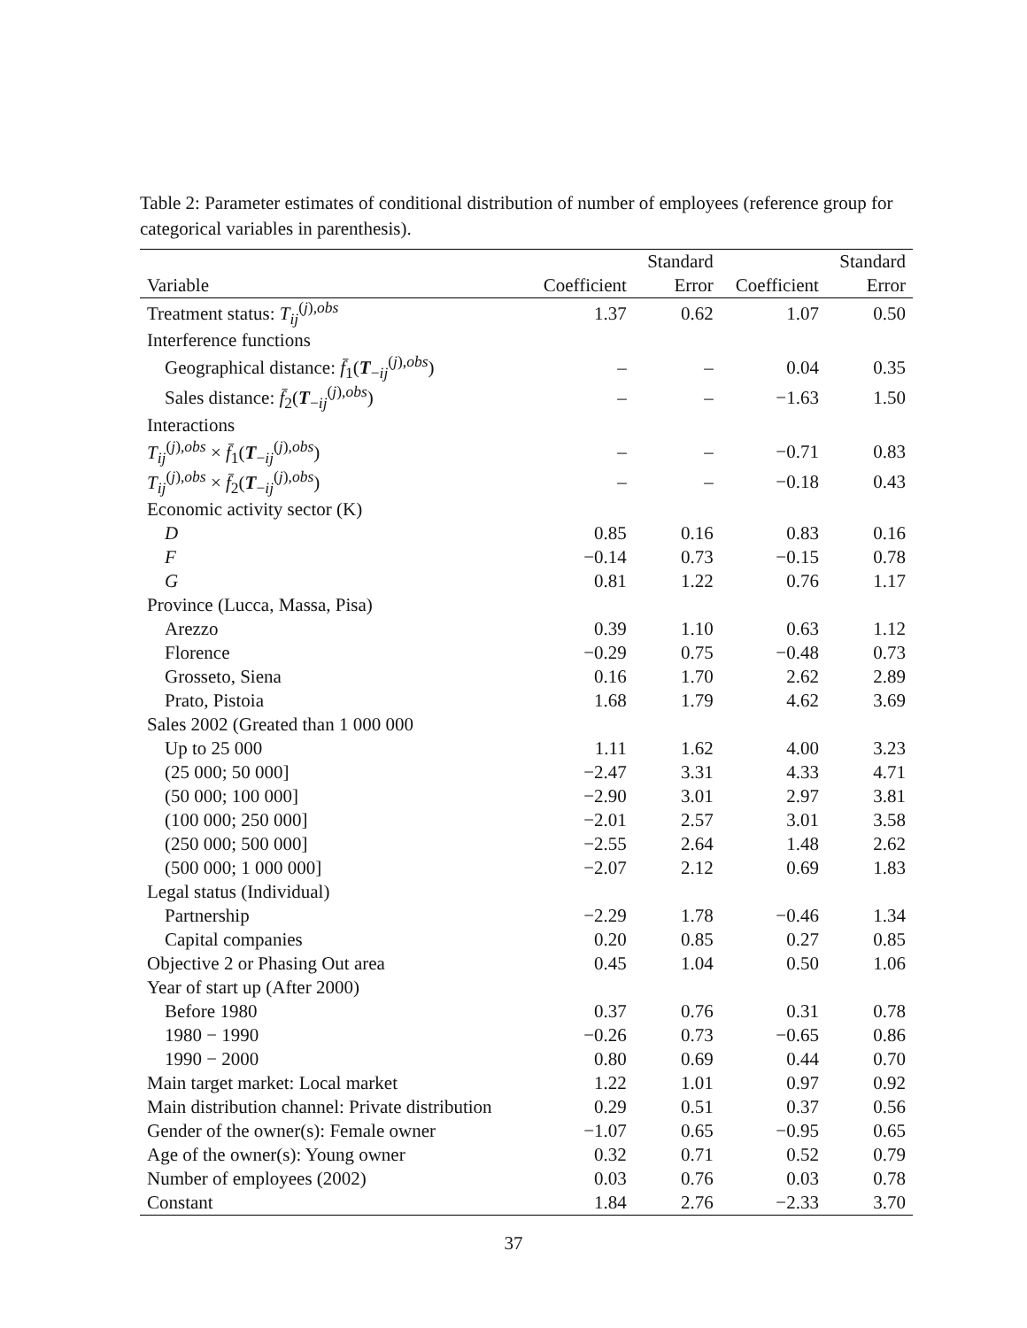Table 2: Parameter estimates of conditional distribution of number of employees (reference group for categorical variables in parenthesis).
| | | Standard | | Standard |
| --- | --- | --- | --- | --- |
| Variable | Coefficient | Error | Coefficient | Error |
| Treatment status: T<sub>ij</sub><sup>(j),obs</sup> | 1.37 | 0.62 | 1.07 | 0.50 |
| Interference functions | | | | |
| Geographical distance: f̄<sub>1</sub>( T<sub>−ij</sub><sup>(j),obs</sup>) | – | – | 0.04 | 0.35 |
| Sales distance: f̄<sub>2</sub>( T<sub>−ij</sub><sup>(j),obs</sup>) | – | – | −1.63 | 1.50 |
| Interactions | | | | |
| T<sub>ij</sub><sup>(j),obs</sup> × f̄<sub>1</sub>( T<sub>−ij</sub><sup>(j),obs</sup>) | – | – | −0.71 | 0.83 |
| T<sub>ij</sub><sup>(j),obs</sup> × f̄<sub>2</sub>( T<sub>−ij</sub><sup>(j),obs</sup>) | – | – | −0.18 | 0.43 |
| Economic activity sector (K) | | | | |
| D | 0.85 | 0.16 | 0.83 | 0.16 |
| F | −0.14 | 0.73 | −0.15 | 0.78 |
| G | 0.81 | 1.22 | 0.76 | 1.17 |
| Province (Lucca, Massa, Pisa) | | | | |
| Arezzo | 0.39 | 1.10 | 0.63 | 1.12 |
| Florence | −0.29 | 0.75 | −0.48 | 0.73 |
| Grosseto, Siena | 0.16 | 1.70 | 2.62 | 2.89 |
| Prato, Pistoia | 1.68 | 1.79 | 4.62 | 3.69 |
| Sales 2002 (Greated than 1 000 000 | | | | |
| Up to 25 000 | 1.11 | 1.62 | 4.00 | 3.23 |
| (25 000; 50 000] | −2.47 | 3.31 | 4.33 | 4.71 |
| (50 000; 100 000] | −2.90 | 3.01 | 2.97 | 3.81 |
| (100 000; 250 000] | −2.01 | 2.57 | 3.01 | 3.58 |
| (250 000; 500 000] | −2.55 | 2.64 | 1.48 | 2.62 |
| (500 000; 1 000 000] | −2.07 | 2.12 | 0.69 | 1.83 |
| Legal status (Individual) | | | | |
| Partnership | −2.29 | 1.78 | −0.46 | 1.34 |
| Capital companies | 0.20 | 0.85 | 0.27 | 0.85 |
| Objective 2 or Phasing Out area | 0.45 | 1.04 | 0.50 | 1.06 |
| Year of start up (After 2000) | | | | |
| Before 1980 | 0.37 | 0.76 | 0.31 | 0.78 |
| 1980 − 1990 | −0.26 | 0.73 | −0.65 | 0.86 |
| 1990 − 2000 | 0.80 | 0.69 | 0.44 | 0.70 |
| Main target market: Local market | 1.22 | 1.01 | 0.97 | 0.92 |
| Main distribution channel: Private distribution | 0.29 | 0.51 | 0.37 | 0.56 |
| Gender of the owner(s): Female owner | −1.07 | 0.65 | −0.95 | 0.65 |
| Age of the owner(s): Young owner | 0.32 | 0.71 | 0.52 | 0.79 |
| Number of employees (2002) | 0.03 | 0.76 | 0.03 | 0.78 |
| Constant | 1.84 | 2.76 | −2.33 | 3.70 |
37